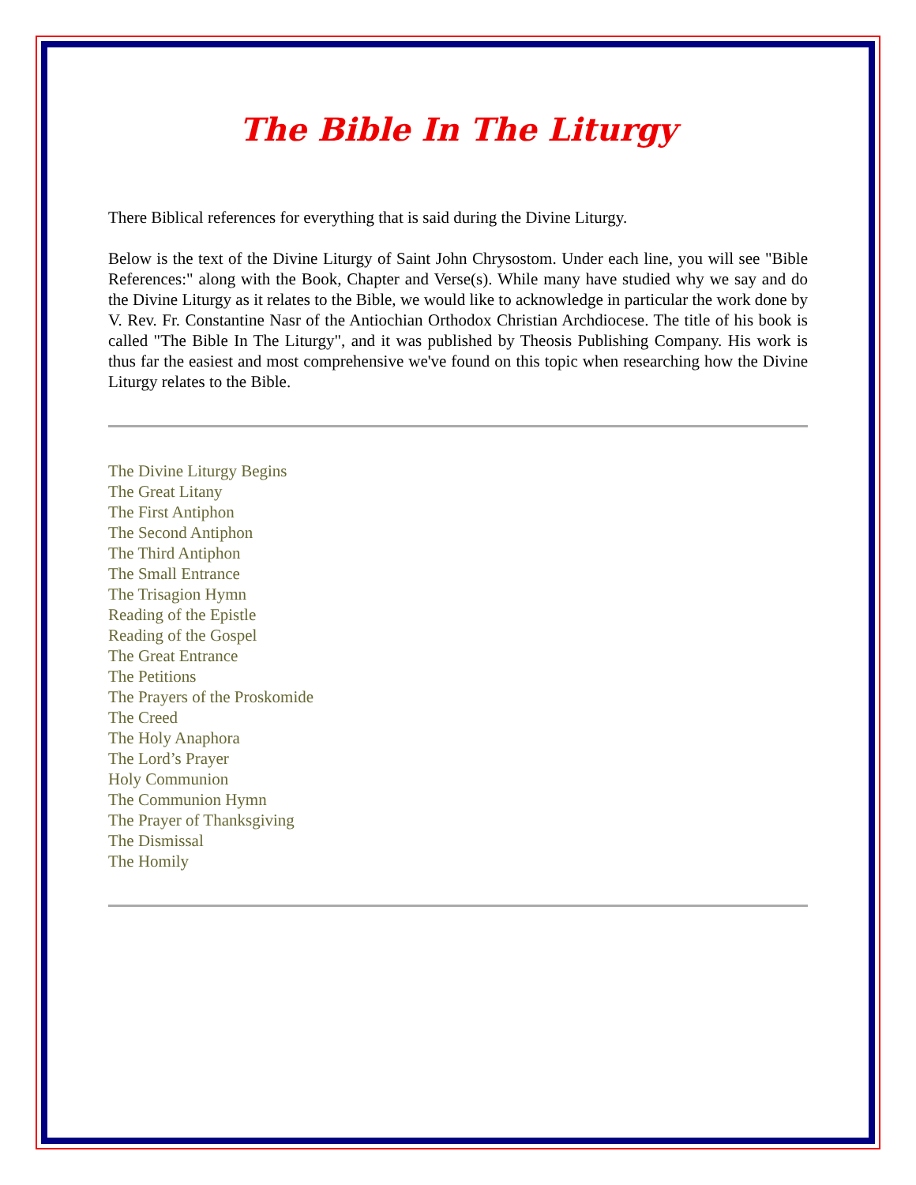The Bible In The Liturgy
There Biblical references for everything that is said during the Divine Liturgy.
Below is the text of the Divine Liturgy of Saint John Chrysostom. Under each line, you will see "Bible References:" along with the Book, Chapter and Verse(s). While many have studied why we say and do the Divine Liturgy as it relates to the Bible, we would like to acknowledge in particular the work done by V. Rev. Fr. Constantine Nasr of the Antiochian Orthodox Christian Archdiocese. The title of his book is called "The Bible In The Liturgy", and it was published by Theosis Publishing Company. His work is thus far the easiest and most comprehensive we've found on this topic when researching how the Divine Liturgy relates to the Bible.
The Divine Liturgy Begins
The Great Litany
The First Antiphon
The Second Antiphon
The Third Antiphon
The Small Entrance
The Trisagion Hymn
Reading of the Epistle
Reading of the Gospel
The Great Entrance
The Petitions
The Prayers of the Proskomide
The Creed
The Holy Anaphora
The Lord’s Prayer
Holy Communion
The Communion Hymn
The Prayer of Thanksgiving
The Dismissal
The Homily